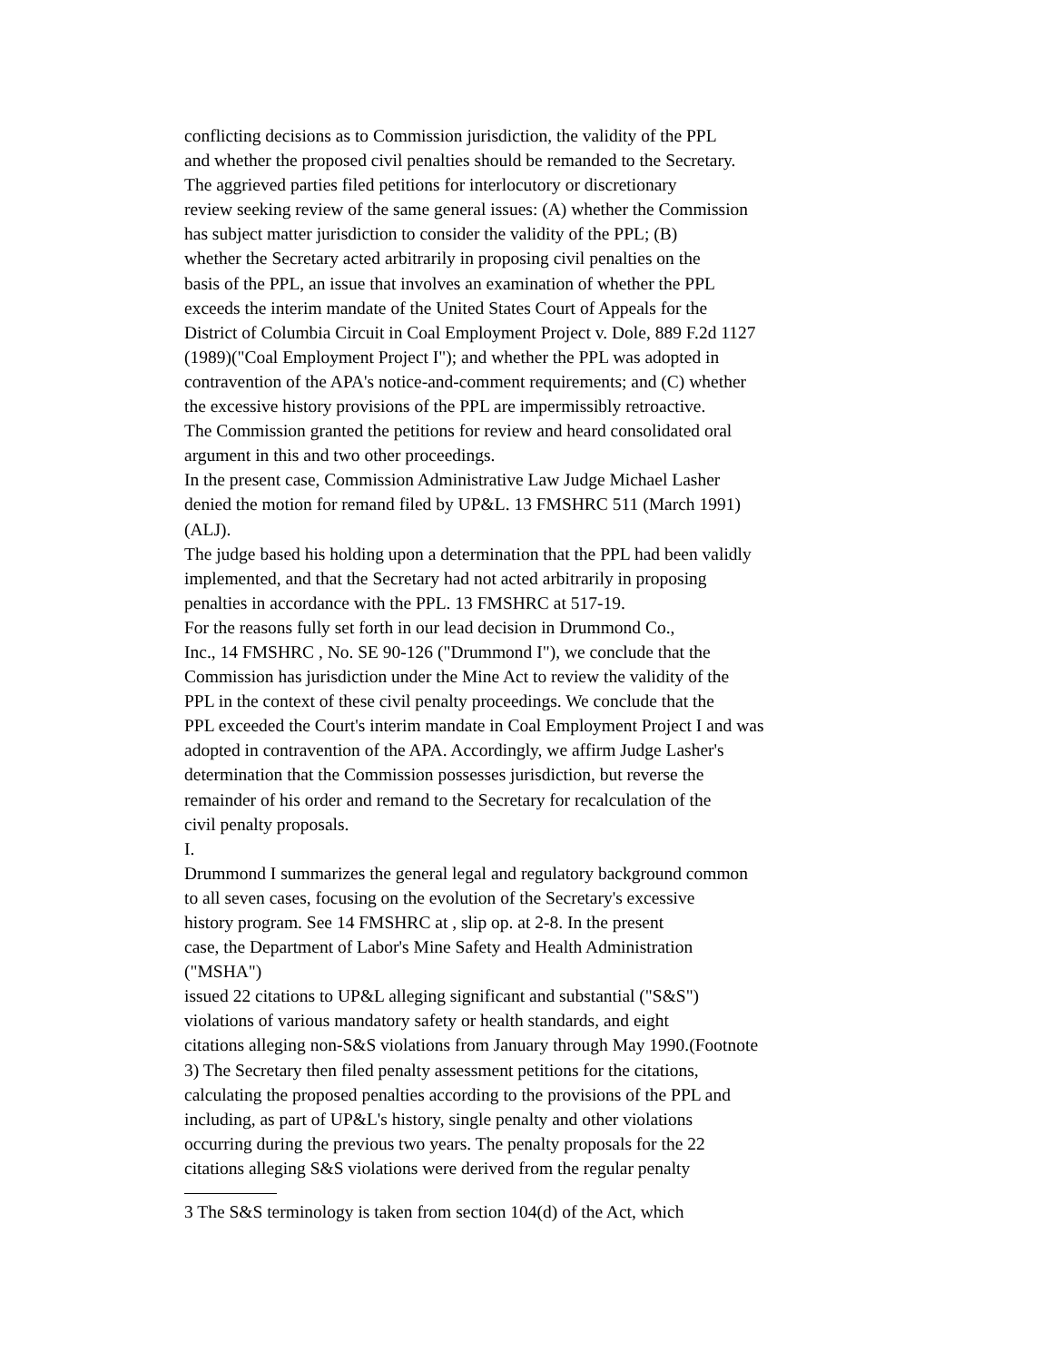conflicting decisions as to Commission jurisdiction, the validity of the PPL
and whether the proposed civil penalties should be remanded to the Secretary.
The aggrieved parties filed petitions for interlocutory or discretionary
review seeking review of the same general issues: (A) whether the Commission
has subject matter jurisdiction to consider the validity of the PPL; (B)
whether the Secretary acted arbitrarily in proposing civil penalties on the
basis of the PPL, an issue that involves an examination of whether the PPL
exceeds the interim mandate of the United States Court of Appeals for the
District of Columbia Circuit in Coal Employment Project v. Dole, 889 F.2d 1127
(1989)("Coal Employment Project I"); and whether the PPL was adopted in
contravention of the APA's notice-and-comment requirements; and (C) whether
the excessive history provisions of the PPL are impermissibly retroactive.
The Commission granted the petitions for review and heard consolidated oral
argument in this and two other proceedings.
In the present case, Commission Administrative Law Judge Michael Lasher
denied the motion for remand filed by UP&L. 13 FMSHRC 511 (March 1991)
(ALJ).
The judge based his holding upon a determination that the PPL had been validly
implemented, and that the Secretary had not acted arbitrarily in proposing
penalties in accordance with the PPL. 13 FMSHRC at 517-19.
For the reasons fully set forth in our lead decision in Drummond Co.,
Inc., 14 FMSHRC , No. SE 90-126 ("Drummond I"), we conclude that the
Commission has jurisdiction under the Mine Act to review the validity of the
PPL in the context of these civil penalty proceedings. We conclude that the
PPL exceeded the Court's interim mandate in Coal Employment Project I and was
adopted in contravention of the APA. Accordingly, we affirm Judge Lasher's
determination that the Commission possesses jurisdiction, but reverse the
remainder of his order and remand to the Secretary for recalculation of the
civil penalty proposals.
I.
Drummond I summarizes the general legal and regulatory background common
to all seven cases, focusing on the evolution of the Secretary's excessive
history program. See 14 FMSHRC at , slip op. at 2-8. In the present
case, the Department of Labor's Mine Safety and Health Administration
("MSHA")
issued 22 citations to UP&L alleging significant and substantial ("S&S")
violations of various mandatory safety or health standards, and eight
citations alleging non-S&S violations from January through May 1990.(Footnote
3) The Secretary then filed penalty assessment petitions for the citations,
calculating the proposed penalties according to the provisions of the PPL and
including, as part of UP&L's history, single penalty and other violations
occurring during the previous two years. The penalty proposals for the 22
citations alleging S&S violations were derived from the regular penalty
3 The S&S terminology is taken from section 104(d) of the Act, which